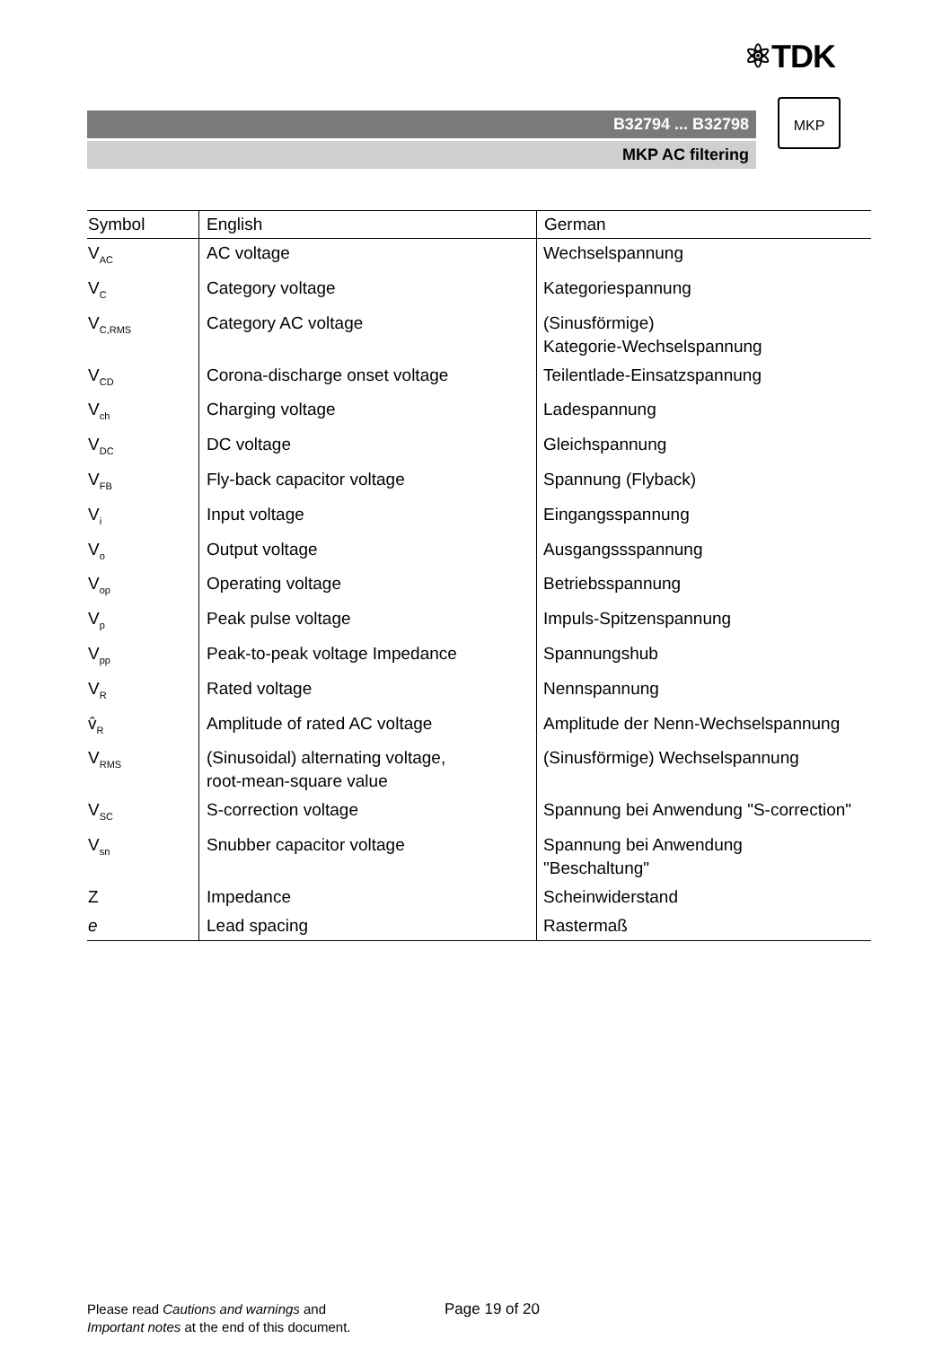⚛TDK
B32794 ... B32798
MKP AC filtering
MKP
| Symbol | English | German |
| --- | --- | --- |
| V<sub>AC</sub> | AC voltage | Wechselspannung |
| V<sub>C</sub> | Category voltage | Kategoriespannung |
| V<sub>C,RMS</sub> | Category AC voltage | (Sinusförmige) Kategorie-Wechselspannung |
| V<sub>CD</sub> | Corona-discharge onset voltage | Teilentlade-Einsatzspannung |
| V<sub>ch</sub> | Charging voltage | Ladespannung |
| V<sub>DC</sub> | DC voltage | Gleichspannung |
| V<sub>FB</sub> | Fly-back capacitor voltage | Spannung (Flyback) |
| V<sub>i</sub> | Input voltage | Eingangsspannung |
| V<sub>o</sub> | Output voltage | Ausgangssspannung |
| V<sub>op</sub> | Operating voltage | Betriebsspannung |
| V<sub>p</sub> | Peak pulse voltage | Impuls-Spitzenspannung |
| V<sub>pp</sub> | Peak-to-peak voltage Impedance | Spannungshub |
| V<sub>R</sub> | Rated voltage | Nennspannung |
| v̂<sub>R</sub> | Amplitude of rated AC voltage | Amplitude der Nenn-Wechselspannung |
| V<sub>RMS</sub> | (Sinusoidal) alternating voltage, root-mean-square value | (Sinusförmige) Wechselspannung |
| V<sub>SC</sub> | S-correction voltage | Spannung bei Anwendung "S-correction" |
| V<sub>sn</sub> | Snubber capacitor voltage | Spannung bei Anwendung "Beschaltung" |
| Z | Impedance | Scheinwiderstand |
| e | Lead spacing | Rastermaß |
Please read Cautions and warnings and
Important notes at the end of this document.
Page 19 of 20